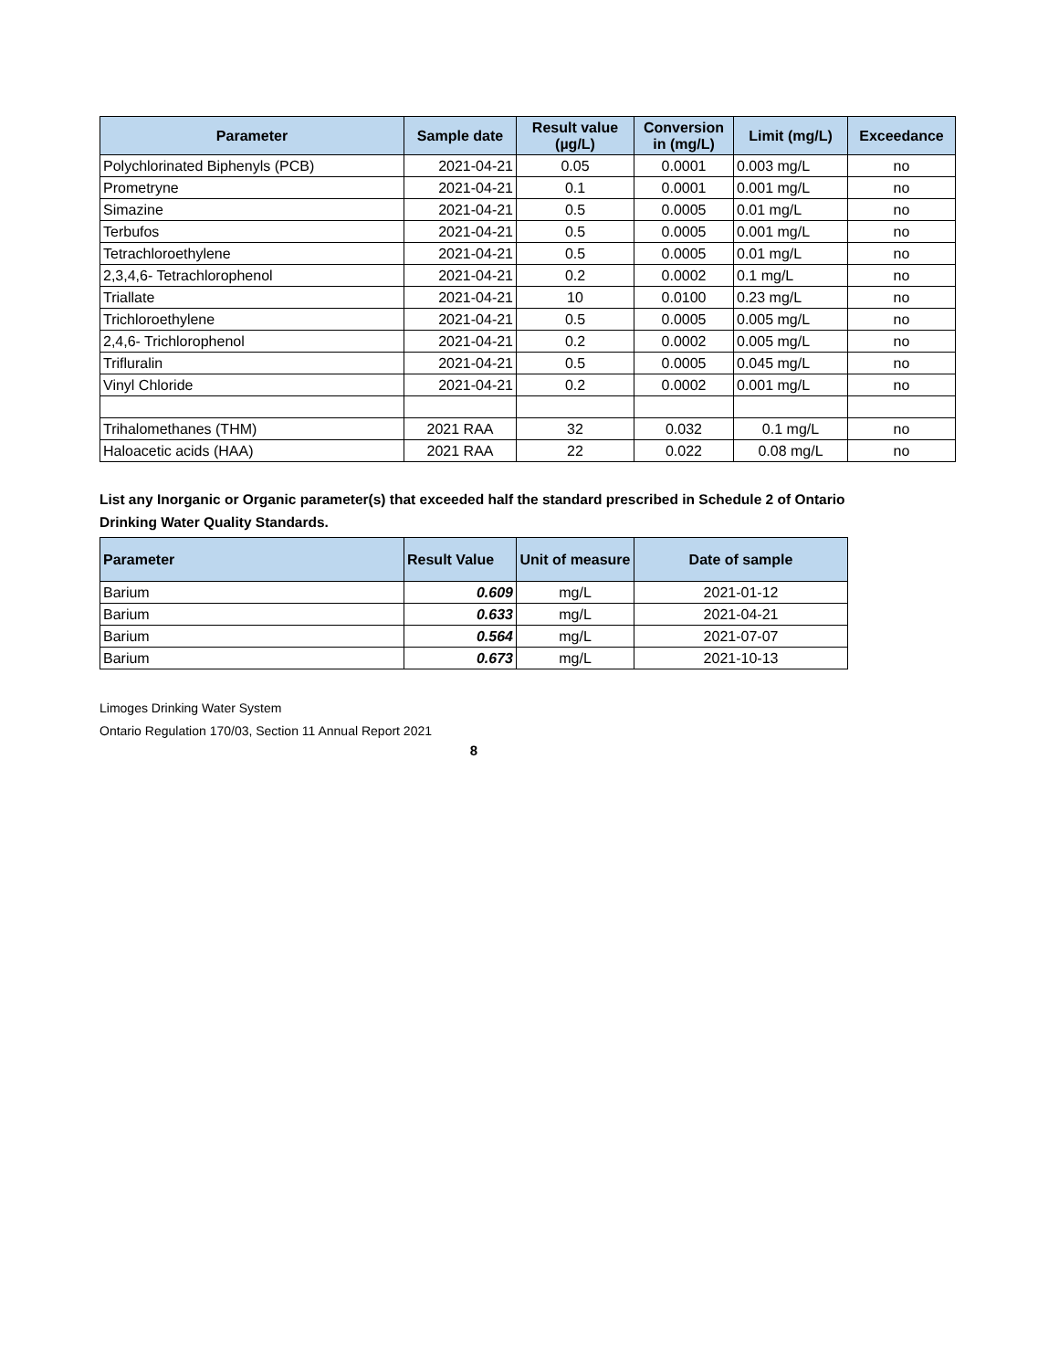| Parameter | Sample date | Result value (µg/L) | Conversion in (mg/L) | Limit (mg/L) | Exceedance |
| --- | --- | --- | --- | --- | --- |
| Polychlorinated Biphenyls (PCB) | 2021-04-21 | 0.05 | 0.0001 | 0.003 mg/L | no |
| Prometryne | 2021-04-21 | 0.1 | 0.0001 | 0.001 mg/L | no |
| Simazine | 2021-04-21 | 0.5 | 0.0005 | 0.01 mg/L | no |
| Terbufos | 2021-04-21 | 0.5 | 0.0005 | 0.001 mg/L | no |
| Tetrachloroethylene | 2021-04-21 | 0.5 | 0.0005 | 0.01 mg/L | no |
| 2,3,4,6- Tetrachlorophenol | 2021-04-21 | 0.2 | 0.0002 | 0.1 mg/L | no |
| Triallate | 2021-04-21 | 10 | 0.0100 | 0.23 mg/L | no |
| Trichloroethylene | 2021-04-21 | 0.5 | 0.0005 | 0.005 mg/L | no |
| 2,4,6- Trichlorophenol | 2021-04-21 | 0.2 | 0.0002 | 0.005 mg/L | no |
| Trifluralin | 2021-04-21 | 0.5 | 0.0005 | 0.045 mg/L | no |
| Vinyl Chloride | 2021-04-21 | 0.2 | 0.0002 | 0.001 mg/L | no |
| Trihalomethanes (THM) | 2021 RAA | 32 | 0.032 | 0.1 mg/L | no |
| Haloacetic acids (HAA) | 2021 RAA | 22 | 0.022 | 0.08 mg/L | no |
List any Inorganic or Organic parameter(s) that exceeded half the standard prescribed in Schedule 2 of Ontario Drinking Water Quality Standards.
| Parameter | Result Value | Unit of measure | Date of sample |
| --- | --- | --- | --- |
| Barium | 0.609 | mg/L | 2021-01-12 |
| Barium | 0.633 | mg/L | 2021-04-21 |
| Barium | 0.564 | mg/L | 2021-07-07 |
| Barium | 0.673 | mg/L | 2021-10-13 |
Limoges Drinking Water System
Ontario Regulation 170/03, Section 11 Annual Report 2021
8